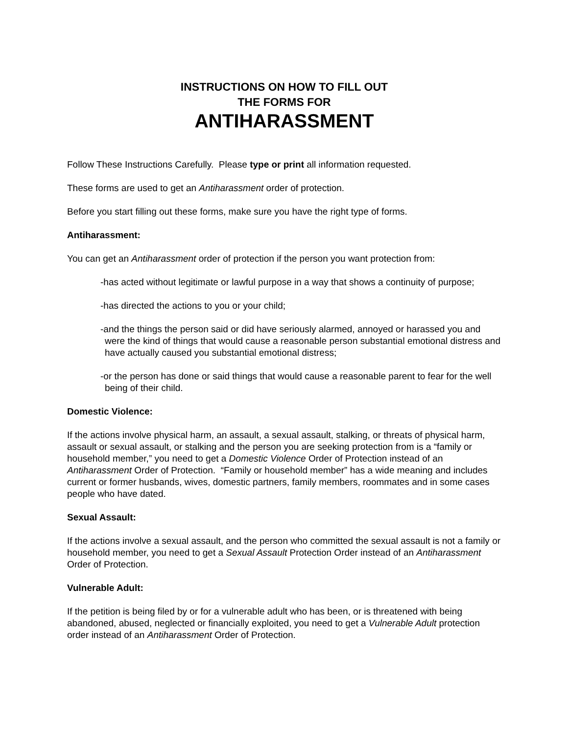INSTRUCTIONS ON HOW TO FILL OUT
THE FORMS FOR
ANTIHARASSMENT
Follow These Instructions Carefully. Please type or print all information requested.
These forms are used to get an Antiharassment order of protection.
Before you start filling out these forms, make sure you have the right type of forms.
Antiharassment:
You can get an Antiharassment order of protection if the person you want protection from:
-has acted without legitimate or lawful purpose in a way that shows a continuity of purpose;
-has directed the actions to you or your child;
-and the things the person said or did have seriously alarmed, annoyed or harassed you and were the kind of things that would cause a reasonable person substantial emotional distress and have actually caused you substantial emotional distress;
-or the person has done or said things that would cause a reasonable parent to fear for the well being of their child.
Domestic Violence:
If the actions involve physical harm, an assault, a sexual assault, stalking, or threats of physical harm, assault or sexual assault, or stalking and the person you are seeking protection from is a “family or household member,” you need to get a Domestic Violence Order of Protection instead of an Antiharassment Order of Protection. “Family or household member” has a wide meaning and includes current or former husbands, wives, domestic partners, family members, roommates and in some cases people who have dated.
Sexual Assault:
If the actions involve a sexual assault, and the person who committed the sexual assault is not a family or household member, you need to get a Sexual Assault Protection Order instead of an Antiharassment Order of Protection.
Vulnerable Adult:
If the petition is being filed by or for a vulnerable adult who has been, or is threatened with being abandoned, abused, neglected or financially exploited, you need to get a Vulnerable Adult protection order instead of an Antiharassment Order of Protection.